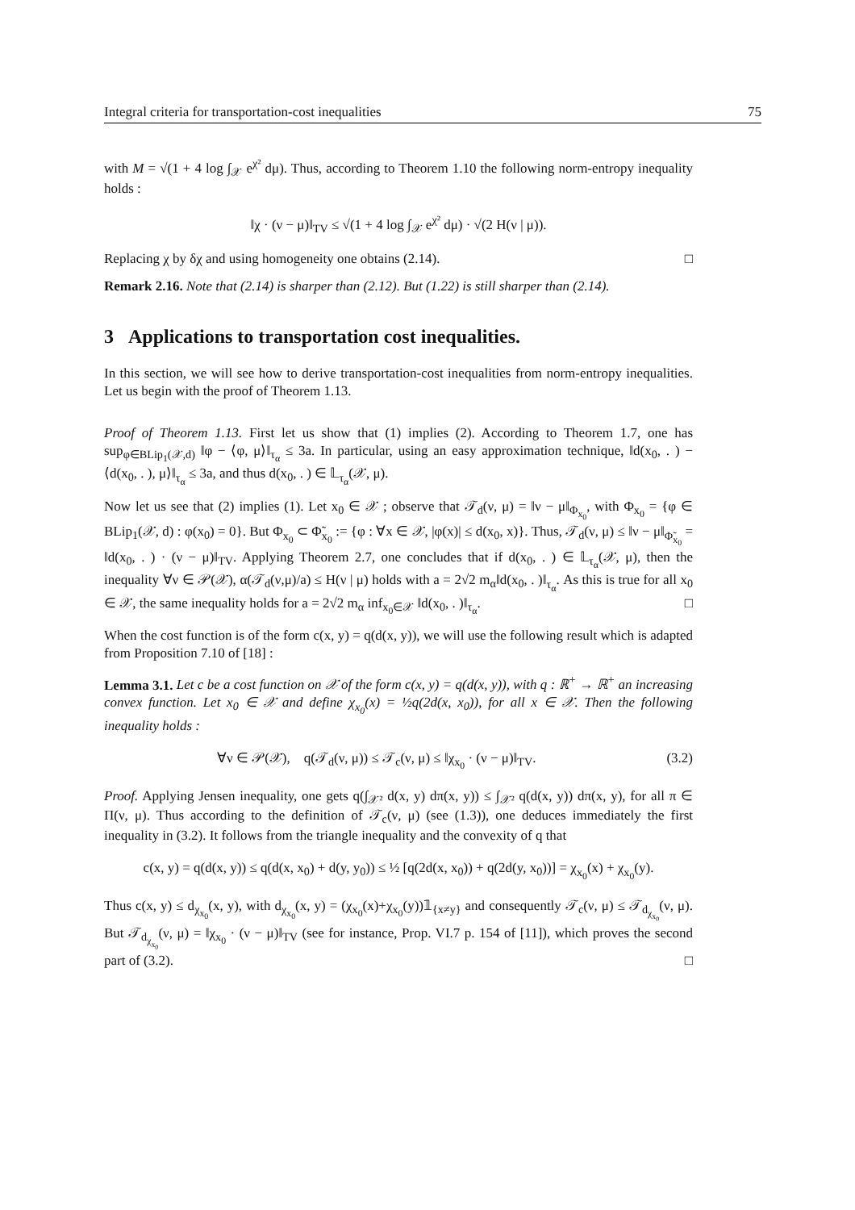Integral criteria for transportation-cost inequalities 75
with M = √(1 + 4 log ∫<sub>𝒳</sub> e<sup>χ²</sup> dμ). Thus, according to Theorem 1.10 the following norm-entropy inequality holds :
‖χ · (ν − μ)‖<sub>TV</sub> ≤ √(1 + 4 log ∫<sub>𝒳</sub> e<sup>χ²</sup> dμ) · √(2 H(ν | μ)).
Replacing χ by δχ and using homogeneity one obtains (2.14). □
Remark 2.16. Note that (2.14) is sharper than (2.12). But (1.22) is still sharper than (2.14).
3 Applications to transportation cost inequalities.
In this section, we will see how to derive transportation-cost inequalities from norm-entropy inequalities. Let us begin with the proof of Theorem 1.13.
Proof of Theorem 1.13. First let us show that (1) implies (2). According to Theorem 1.7, one has sup<sub>φ∈BLip<sub>1</sub>(𝒳,d)</sub> ‖φ − ⟨φ, μ⟩‖<sub>τ<sub>α</sub></sub> ≤ 3a. In particular, using an easy approximation technique, ‖d(x<sub>0</sub>, . ) − ⟨d(x<sub>0</sub>, . ), μ⟩‖<sub>τ<sub>α</sub></sub> ≤ 3a, and thus d(x<sub>0</sub>, . ) ∈ 𝕃<sub>τ<sub>α</sub></sub>(𝒳, μ).
Now let us see that (2) implies (1). Let x<sub>0</sub> ∈ 𝒳 ; observe that 𝒯<sub>d</sub>(ν, μ) = ‖ν − μ‖<sub>Φ<sub>x<sub>0</sub></sub></sub>, with Φ<sub>x<sub>0</sub></sub> = {φ ∈ BLip<sub>1</sub>(𝒳, d) : φ(x<sub>0</sub>) = 0}. But Φ<sub>x<sub>0</sub></sub> ⊂ Φ̃<sub>x<sub>0</sub></sub> := {φ : ∀x ∈ 𝒳, |φ(x)| ≤ d(x<sub>0</sub>, x)}. Thus, 𝒯<sub>d</sub>(ν, μ) ≤ ‖ν − μ‖<sub>Φ̃<sub>x<sub>0</sub></sub></sub> = ‖d(x<sub>0</sub>, . ) · (ν − μ)‖<sub>TV</sub>. Applying Theorem 2.7, one concludes that if d(x<sub>0</sub>, . ) ∈ 𝕃<sub>τ<sub>α</sub></sub>(𝒳, μ), then the inequality ∀ν ∈ 𝒫(𝒳), α(𝒯<sub>d</sub>(ν,μ)/a) ≤ H(ν | μ) holds with a = 2√2 m<sub>α</sub>‖d(x<sub>0</sub>, . )‖<sub>τ<sub>α</sub></sub>. As this is true for all x<sub>0</sub> ∈ 𝒳, the same inequality holds for a = 2√2 m<sub>α</sub> inf<sub>x<sub>0</sub>∈𝒳</sub> ‖d(x<sub>0</sub>, . )‖<sub>τ<sub>α</sub></sub>. □
When the cost function is of the form c(x, y) = q(d(x, y)), we will use the following result which is adapted from Proposition 7.10 of [18] :
Lemma 3.1. Let c be a cost function on 𝒳 of the form c(x, y) = q(d(x, y)), with q : ℝ<sup>+</sup> → ℝ<sup>+</sup> an increasing convex function. Let x<sub>0</sub> ∈ 𝒳 and define χ<sub>x<sub>0</sub></sub>(x) = ½q(2d(x, x<sub>0</sub>)), for all x ∈ 𝒳. Then the following inequality holds :
∀ν ∈ 𝒫(𝒳), q(𝒯<sub>d</sub>(ν, μ)) ≤ 𝒯<sub>c</sub>(ν, μ) ≤ ‖χ<sub>x<sub>0</sub></sub> · (ν − μ)‖<sub>TV</sub>. (3.2)
Proof. Applying Jensen inequality, one gets q(∫<sub>𝒳²</sub> d(x, y) dπ(x, y)) ≤ ∫<sub>𝒳²</sub> q(d(x, y)) dπ(x, y), for all π ∈ Π(ν, μ). Thus according to the definition of 𝒯<sub>c</sub>(ν, μ) (see (1.3)), one deduces immediately the first inequality in (3.2). It follows from the triangle inequality and the convexity of q that
c(x, y) = q(d(x, y)) ≤ q(d(x, x<sub>0</sub>) + d(y, y<sub>0</sub>)) ≤ ½ [q(2d(x, x<sub>0</sub>)) + q(2d(y, x<sub>0</sub>))] = χ<sub>x<sub>0</sub></sub>(x) + χ<sub>x<sub>0</sub></sub>(y).
Thus c(x, y) ≤ d<sub>χ<sub>x<sub>0</sub></sub></sub>(x, y), with d<sub>χ<sub>x<sub>0</sub></sub></sub>(x, y) = (χ<sub>x<sub>0</sub></sub>(x)+χ<sub>x<sub>0</sub></sub>(y))𝟙<sub>{x≠y}</sub> and consequently 𝒯<sub>c</sub>(ν, μ) ≤ 𝒯<sub>d<sub>χ<sub>x<sub>0</sub></sub></sub></sub>(ν, μ). But 𝒯<sub>d<sub>χ<sub>x<sub>0</sub></sub></sub></sub>(ν, μ) = ‖χ<sub>x<sub>0</sub></sub> · (ν − μ)‖<sub>TV</sub> (see for instance, Prop. VI.7 p. 154 of [11]), which proves the second part of (3.2). □